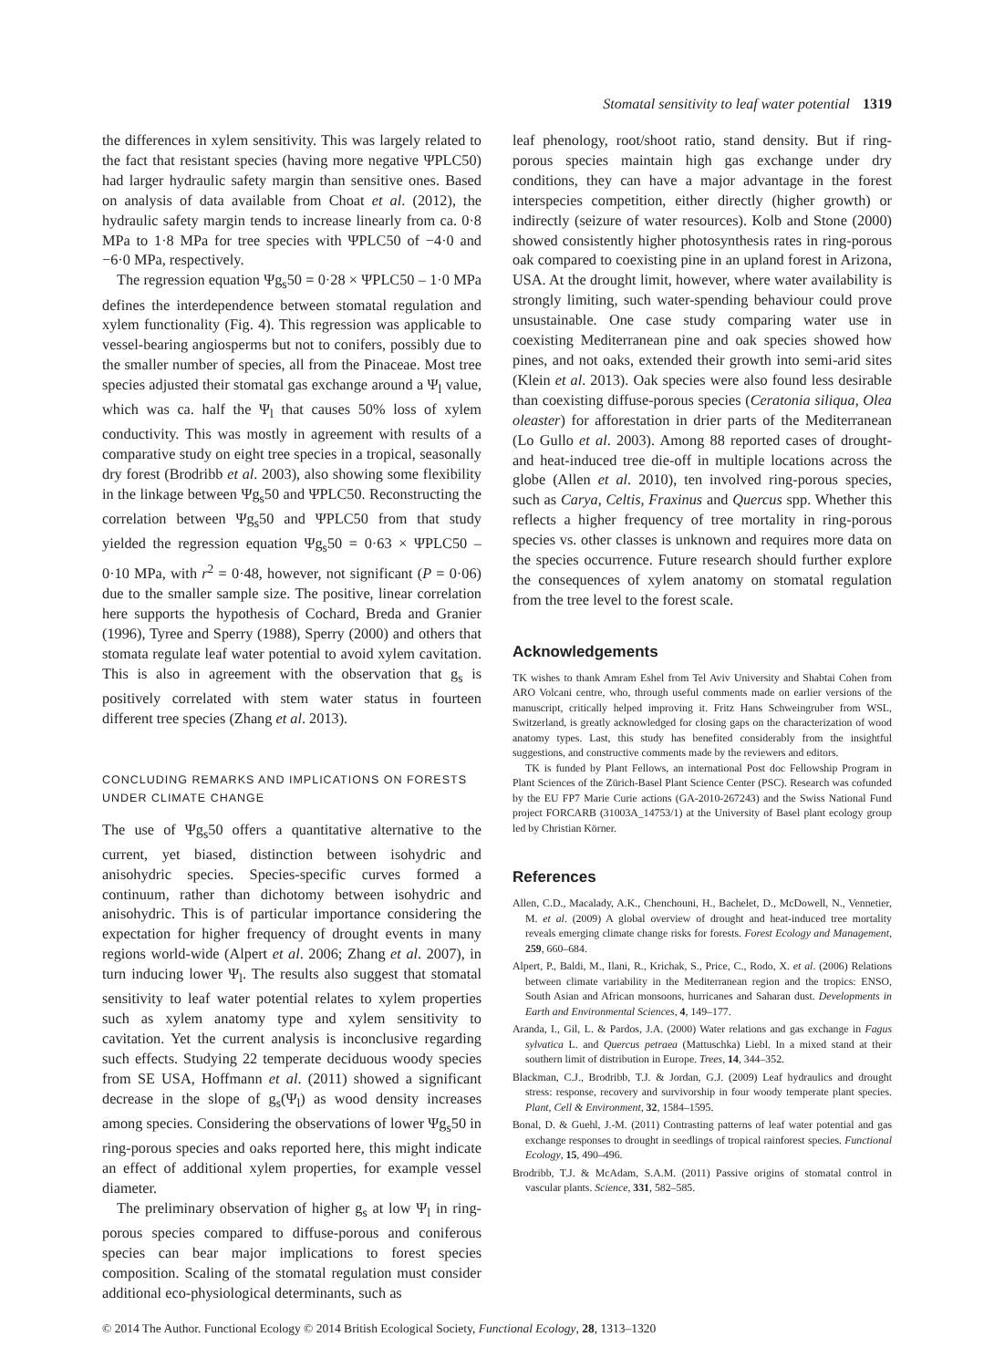Stomatal sensitivity to leaf water potential 1319
the differences in xylem sensitivity. This was largely related to the fact that resistant species (having more negative ΨPLC50) had larger hydraulic safety margin than sensitive ones. Based on analysis of data available from Choat et al. (2012), the hydraulic safety margin tends to increase linearly from ca. 0·8 MPa to 1·8 MPa for tree species with ΨPLC50 of −4·0 and −6·0 MPa, respectively.
The regression equation Ψg<sub>s</sub>50 = 0·28 × ΨPLC50 – 1·0 MPa defines the interdependence between stomatal regulation and xylem functionality (Fig. 4). This regression was applicable to vessel-bearing angiosperms but not to conifers, possibly due to the smaller number of species, all from the Pinaceae. Most tree species adjusted their stomatal gas exchange around a Ψ<sub>l</sub> value, which was ca. half the Ψ<sub>l</sub> that causes 50% loss of xylem conductivity. This was mostly in agreement with results of a comparative study on eight tree species in a tropical, seasonally dry forest (Brodribb et al. 2003), also showing some flexibility in the linkage between Ψg<sub>s</sub>50 and ΨPLC50. Reconstructing the correlation between Ψg<sub>s</sub>50 and ΨPLC50 from that study yielded the regression equation Ψg<sub>s</sub>50 = 0·63 × ΨPLC50 – 0·10 MPa, with r<sup>2</sup> = 0·48, however, not significant (P = 0·06) due to the smaller sample size. The positive, linear correlation here supports the hypothesis of Cochard, Breda and Granier (1996), Tyree and Sperry (1988), Sperry (2000) and others that stomata regulate leaf water potential to avoid xylem cavitation. This is also in agreement with the observation that g<sub>s</sub> is positively correlated with stem water status in fourteen different tree species (Zhang et al. 2013).
CONCLUDING REMARKS AND IMPLICATIONS ON FORESTS UNDER CLIMATE CHANGE
The use of Ψg<sub>s</sub>50 offers a quantitative alternative to the current, yet biased, distinction between isohydric and anisohydric species. Species-specific curves formed a continuum, rather than dichotomy between isohydric and anisohydric. This is of particular importance considering the expectation for higher frequency of drought events in many regions world-wide (Alpert et al. 2006; Zhang et al. 2007), in turn inducing lower Ψ<sub>l</sub>. The results also suggest that stomatal sensitivity to leaf water potential relates to xylem properties such as xylem anatomy type and xylem sensitivity to cavitation. Yet the current analysis is inconclusive regarding such effects. Studying 22 temperate deciduous woody species from SE USA, Hoffmann et al. (2011) showed a significant decrease in the slope of g<sub>s</sub>(Ψ<sub>l</sub>) as wood density increases among species. Considering the observations of lower Ψg<sub>s</sub>50 in ring-porous species and oaks reported here, this might indicate an effect of additional xylem properties, for example vessel diameter.
The preliminary observation of higher g<sub>s</sub> at low Ψ<sub>l</sub> in ring-porous species compared to diffuse-porous and coniferous species can bear major implications to forest species composition. Scaling of the stomatal regulation must consider additional eco-physiological determinants, such as
leaf phenology, root/shoot ratio, stand density. But if ring-porous species maintain high gas exchange under dry conditions, they can have a major advantage in the forest interspecies competition, either directly (higher growth) or indirectly (seizure of water resources). Kolb and Stone (2000) showed consistently higher photosynthesis rates in ring-porous oak compared to coexisting pine in an upland forest in Arizona, USA. At the drought limit, however, where water availability is strongly limiting, such water-spending behaviour could prove unsustainable. One case study comparing water use in coexisting Mediterranean pine and oak species showed how pines, and not oaks, extended their growth into semi-arid sites (Klein et al. 2013). Oak species were also found less desirable than coexisting diffuse-porous species (Ceratonia siliqua, Olea oleaster) for afforestation in drier parts of the Mediterranean (Lo Gullo et al. 2003). Among 88 reported cases of drought- and heat-induced tree die-off in multiple locations across the globe (Allen et al. 2010), ten involved ring-porous species, such as Carya, Celtis, Fraxinus and Quercus spp. Whether this reflects a higher frequency of tree mortality in ring-porous species vs. other classes is unknown and requires more data on the species occurrence. Future research should further explore the consequences of xylem anatomy on stomatal regulation from the tree level to the forest scale.
Acknowledgements
TK wishes to thank Amram Eshel from Tel Aviv University and Shabtai Cohen from ARO Volcani centre, who, through useful comments made on earlier versions of the manuscript, critically helped improving it. Fritz Hans Schweingruber from WSL, Switzerland, is greatly acknowledged for closing gaps on the characterization of wood anatomy types. Last, this study has benefited considerably from the insightful suggestions, and constructive comments made by the reviewers and editors.
TK is funded by Plant Fellows, an international Post doc Fellowship Program in Plant Sciences of the Zürich-Basel Plant Science Center (PSC). Research was cofunded by the EU FP7 Marie Curie actions (GA-2010-267243) and the Swiss National Fund project FORCARB (31003A_14753/1) at the University of Basel plant ecology group led by Christian Körner.
References
Allen, C.D., Macalady, A.K., Chenchouni, H., Bachelet, D., McDowell, N., Vennetier, M. et al. (2009) A global overview of drought and heat-induced tree mortality reveals emerging climate change risks for forests. Forest Ecology and Management, 259, 660–684.
Alpert, P., Baldi, M., Ilani, R., Krichak, S., Price, C., Rodo, X. et al. (2006) Relations between climate variability in the Mediterranean region and the tropics: ENSO, South Asian and African monsoons, hurricanes and Saharan dust. Developments in Earth and Environmental Sciences, 4, 149–177.
Aranda, I., Gil, L. & Pardos, J.A. (2000) Water relations and gas exchange in Fagus sylvatica L. and Quercus petraea (Mattuschka) Liebl. In a mixed stand at their southern limit of distribution in Europe. Trees, 14, 344–352.
Blackman, C.J., Brodribb, T.J. & Jordan, G.J. (2009) Leaf hydraulics and drought stress: response, recovery and survivorship in four woody temperate plant species. Plant, Cell & Environment, 32, 1584–1595.
Bonal, D. & Guehl, J.-M. (2011) Contrasting patterns of leaf water potential and gas exchange responses to drought in seedlings of tropical rainforest species. Functional Ecology, 15, 490–496.
Brodribb, T.J. & McAdam, S.A.M. (2011) Passive origins of stomatal control in vascular plants. Science, 331, 582–585.
© 2014 The Author. Functional Ecology © 2014 British Ecological Society, Functional Ecology, 28, 1313–1320